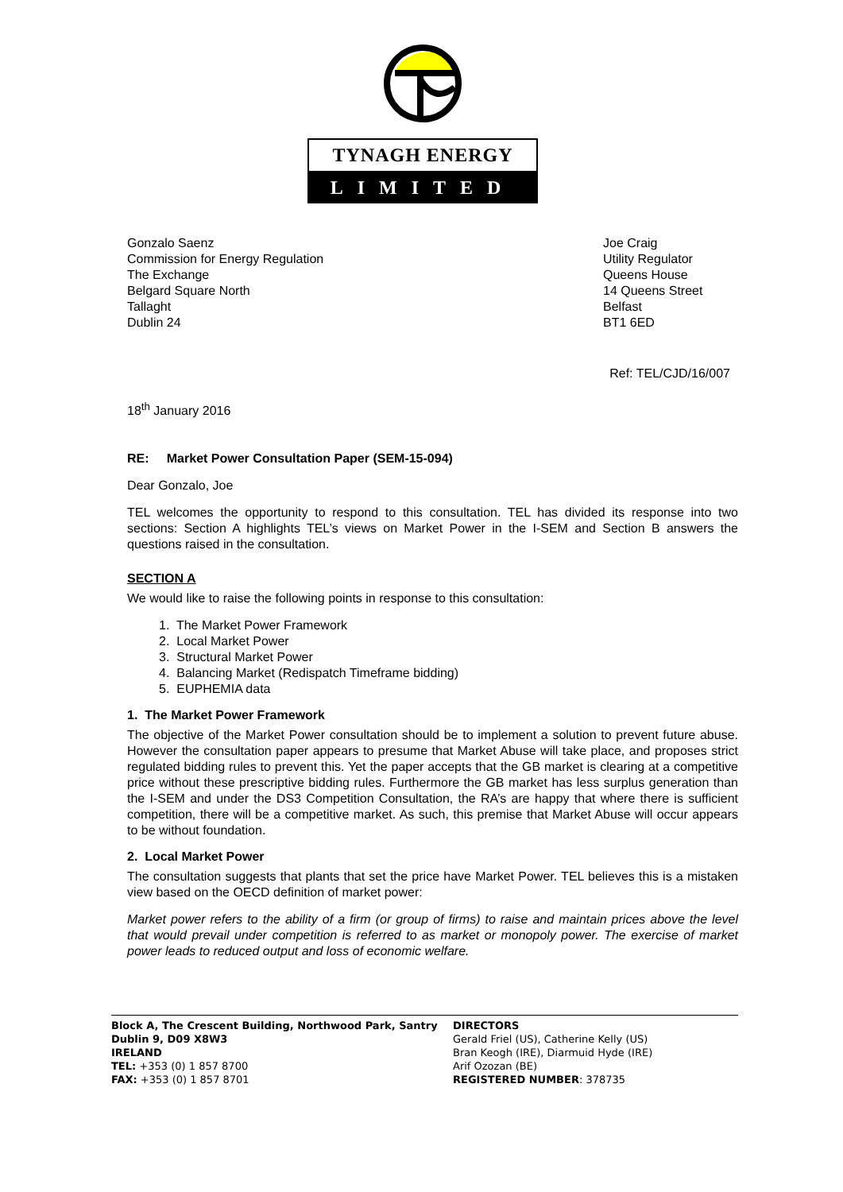TYNAGH ENERGY
LIMITED
Gonzalo Saenz
Commission for Energy Regulation
The Exchange
Belgard Square North
Tallaght
Dublin 24
Joe Craig
Utility Regulator
Queens House
14 Queens Street
Belfast
BT1 6ED
Ref: TEL/CJD/16/007
18<sup>th</sup> January 2016
RE: Market Power Consultation Paper (SEM-15-094)
Dear Gonzalo, Joe
TEL welcomes the opportunity to respond to this consultation. TEL has divided its response into two sections: Section A highlights TEL’s views on Market Power in the I-SEM and Section B answers the questions raised in the consultation.
SECTION A
We would like to raise the following points in response to this consultation:
1. The Market Power Framework
2. Local Market Power
3. Structural Market Power
4. Balancing Market (Redispatch Timeframe bidding)
5. EUPHEMIA data
1. The Market Power Framework
The objective of the Market Power consultation should be to implement a solution to prevent future abuse. However the consultation paper appears to presume that Market Abuse will take place, and proposes strict regulated bidding rules to prevent this. Yet the paper accepts that the GB market is clearing at a competitive price without these prescriptive bidding rules. Furthermore the GB market has less surplus generation than the I-SEM and under the DS3 Competition Consultation, the RA’s are happy that where there is sufficient competition, there will be a competitive market. As such, this premise that Market Abuse will occur appears to be without foundation.
2. Local Market Power
The consultation suggests that plants that set the price have Market Power. TEL believes this is a mistaken view based on the OECD definition of market power:
Market power refers to the ability of a firm (or group of firms) to raise and maintain prices above the level that would prevail under competition is referred to as market or monopoly power. The exercise of market power leads to reduced output and loss of economic welfare.
Block A, The Crescent Building, Northwood Park, Santry
Dublin 9, D09 X8W3
IRELAND
TEL: +353 (0) 1 857 8700
FAX: +353 (0) 1 857 8701
DIRECTORS
Gerald Friel (US), Catherine Kelly (US)
Bran Keogh (IRE), Diarmuid Hyde (IRE)
Arif Ozozan (BE)
REGISTERED NUMBER: 378735